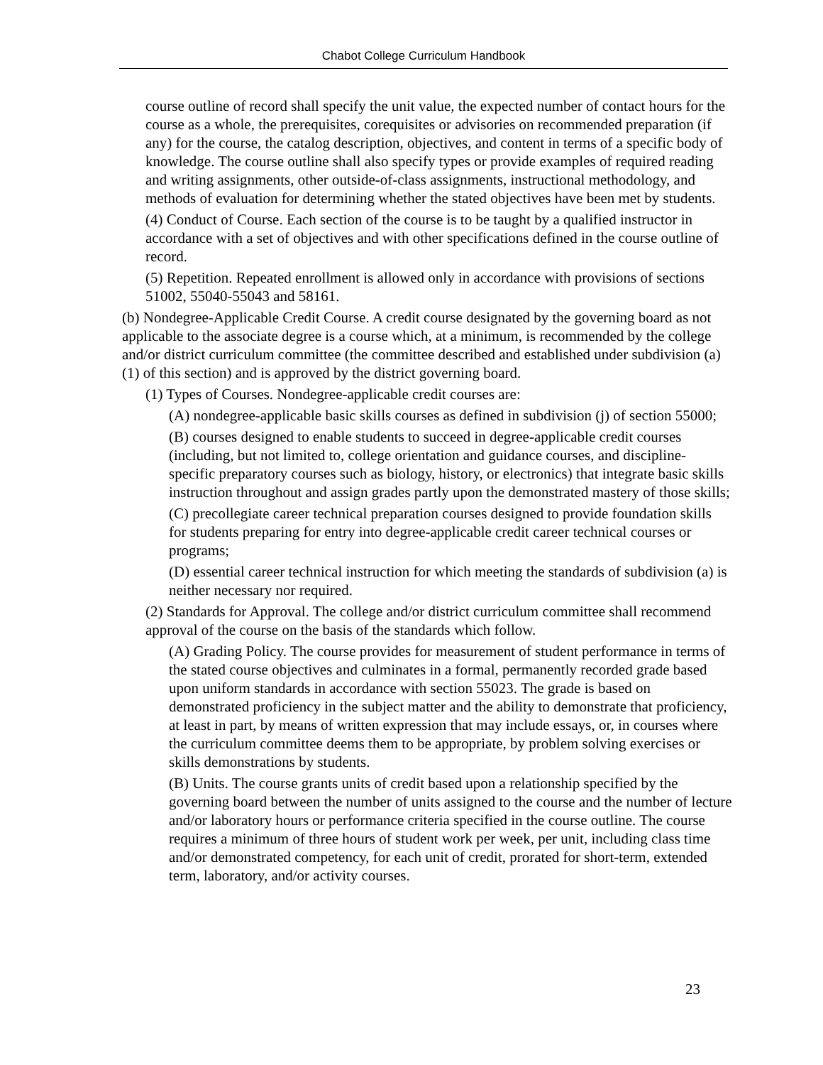Chabot College Curriculum Handbook
course outline of record shall specify the unit value, the expected number of contact hours for the course as a whole, the prerequisites, corequisites or advisories on recommended preparation (if any) for the course, the catalog description, objectives, and content in terms of a specific body of knowledge. The course outline shall also specify types or provide examples of required reading and writing assignments, other outside-of-class assignments, instructional methodology, and methods of evaluation for determining whether the stated objectives have been met by students.
(4) Conduct of Course. Each section of the course is to be taught by a qualified instructor in accordance with a set of objectives and with other specifications defined in the course outline of record.
(5) Repetition. Repeated enrollment is allowed only in accordance with provisions of sections 51002, 55040-55043 and 58161.
(b) Nondegree-Applicable Credit Course. A credit course designated by the governing board as not applicable to the associate degree is a course which, at a minimum, is recommended by the college and/or district curriculum committee (the committee described and established under subdivision (a)(1) of this section) and is approved by the district governing board.
(1) Types of Courses. Nondegree-applicable credit courses are:
(A) nondegree-applicable basic skills courses as defined in subdivision (j) of section 55000;
(B) courses designed to enable students to succeed in degree-applicable credit courses (including, but not limited to, college orientation and guidance courses, and discipline-specific preparatory courses such as biology, history, or electronics) that integrate basic skills instruction throughout and assign grades partly upon the demonstrated mastery of those skills;
(C) precollegiate career technical preparation courses designed to provide foundation skills for students preparing for entry into degree-applicable credit career technical courses or programs;
(D) essential career technical instruction for which meeting the standards of subdivision (a) is neither necessary nor required.
(2) Standards for Approval. The college and/or district curriculum committee shall recommend approval of the course on the basis of the standards which follow.
(A) Grading Policy. The course provides for measurement of student performance in terms of the stated course objectives and culminates in a formal, permanently recorded grade based upon uniform standards in accordance with section 55023. The grade is based on demonstrated proficiency in the subject matter and the ability to demonstrate that proficiency, at least in part, by means of written expression that may include essays, or, in courses where the curriculum committee deems them to be appropriate, by problem solving exercises or skills demonstrations by students.
(B) Units. The course grants units of credit based upon a relationship specified by the governing board between the number of units assigned to the course and the number of lecture and/or laboratory hours or performance criteria specified in the course outline. The course requires a minimum of three hours of student work per week, per unit, including class time and/or demonstrated competency, for each unit of credit, prorated for short-term, extended term, laboratory, and/or activity courses.
23